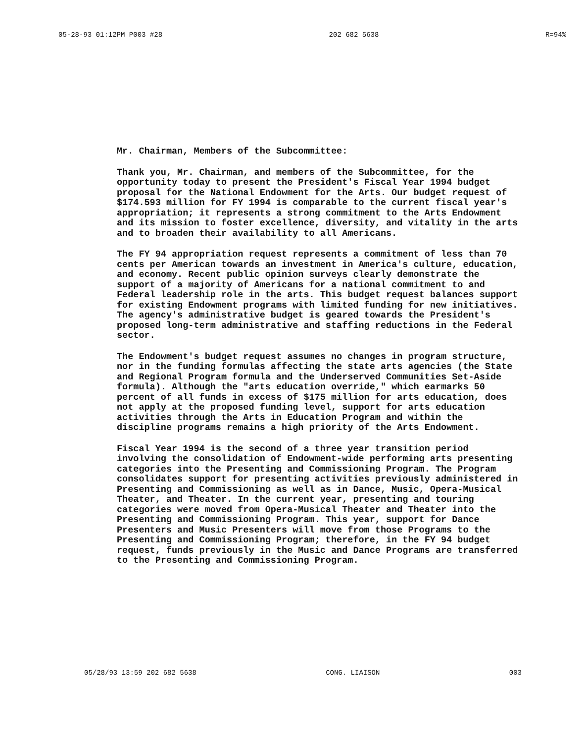05-28-93 01:12PM P003 #28 202 682 5638 R=94%
Mr. Chairman, Members of the Subcommittee:
Thank you, Mr. Chairman, and members of the Subcommittee, for the opportunity today to present the President's Fiscal Year 1994 budget proposal for the National Endowment for the Arts. Our budget request of $174.593 million for FY 1994 is comparable to the current fiscal year's appropriation; it represents a strong commitment to the Arts Endowment and its mission to foster excellence, diversity, and vitality in the arts and to broaden their availability to all Americans.
The FY 94 appropriation request represents a commitment of less than 70 cents per American towards an investment in America's culture, education, and economy. Recent public opinion surveys clearly demonstrate the support of a majority of Americans for a national commitment to and Federal leadership role in the arts. This budget request balances support for existing Endowment programs with limited funding for new initiatives. The agency's administrative budget is geared towards the President's proposed long-term administrative and staffing reductions in the Federal sector.
The Endowment's budget request assumes no changes in program structure, nor in the funding formulas affecting the state arts agencies (the State and Regional Program formula and the Underserved Communities Set-Aside formula). Although the "arts education override," which earmarks 50 percent of all funds in excess of $175 million for arts education, does not apply at the proposed funding level, support for arts education activities through the Arts in Education Program and within the discipline programs remains a high priority of the Arts Endowment.
Fiscal Year 1994 is the second of a three year transition period involving the consolidation of Endowment-wide performing arts presenting categories into the Presenting and Commissioning Program. The Program consolidates support for presenting activities previously administered in Presenting and Commissioning as well as in Dance, Music, Opera-Musical Theater, and Theater. In the current year, presenting and touring categories were moved from Opera-Musical Theater and Theater into the Presenting and Commissioning Program. This year, support for Dance Presenters and Music Presenters will move from those Programs to the Presenting and Commissioning Program; therefore, in the FY 94 budget request, funds previously in the Music and Dance Programs are transferred to the Presenting and Commissioning Program.
05/28/93 13:59 202 682 5638 CONG. LIAISON 003